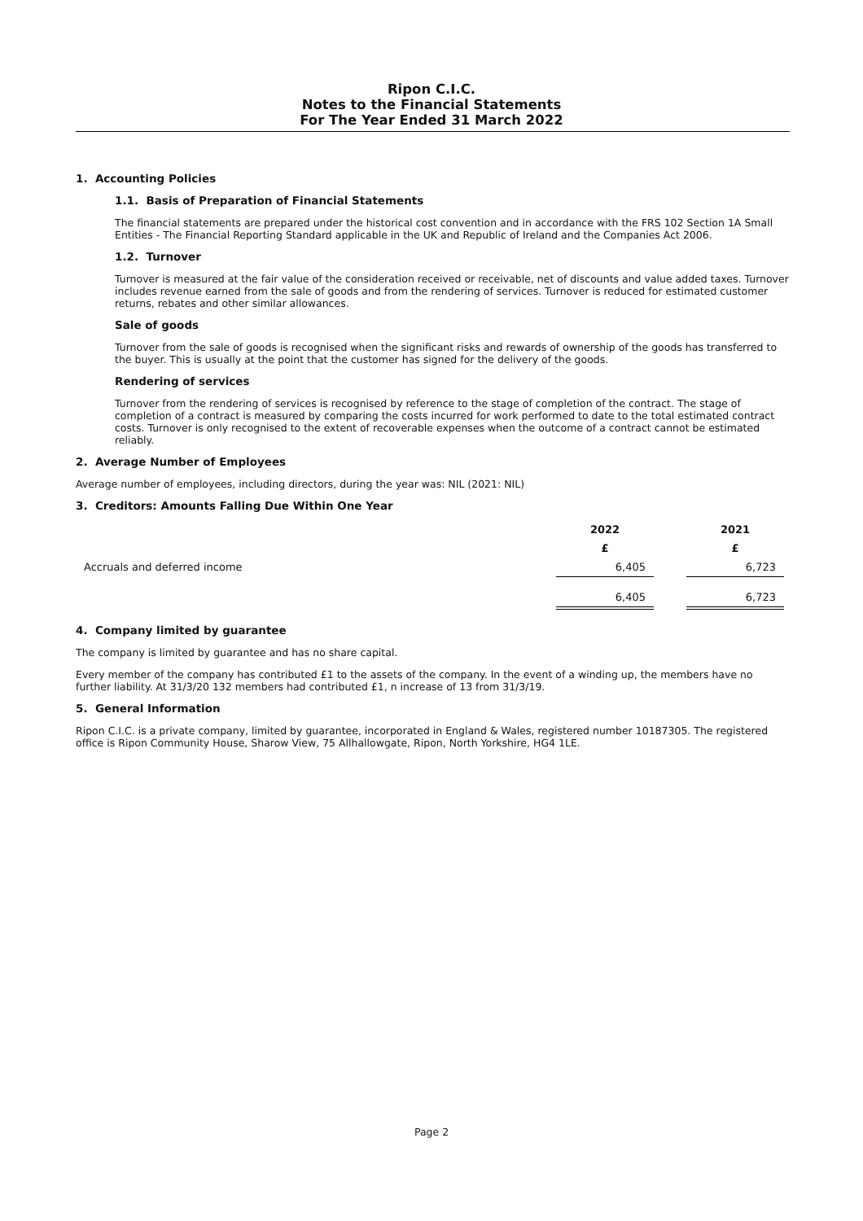Ripon C.I.C.
Notes to the Financial Statements
For The Year Ended 31 March 2022
1. Accounting Policies
1.1. Basis of Preparation of Financial Statements
The financial statements are prepared under the historical cost convention and in accordance with the FRS 102 Section 1A Small Entities - The Financial Reporting Standard applicable in the UK and Republic of Ireland and the Companies Act 2006.
1.2. Turnover
Turnover is measured at the fair value of the consideration received or receivable, net of discounts and value added taxes. Turnover includes revenue earned from the sale of goods and from the rendering of services. Turnover is reduced for estimated customer returns, rebates and other similar allowances.
Sale of goods
Turnover from the sale of goods is recognised when the significant risks and rewards of ownership of the goods has transferred to the buyer. This is usually at the point that the customer has signed for the delivery of the goods.
Rendering of services
Turnover from the rendering of services is recognised by reference to the stage of completion of the contract. The stage of completion of a contract is measured by comparing the costs incurred for work performed to date to the total estimated contract costs. Turnover is only recognised to the extent of recoverable expenses when the outcome of a contract cannot be estimated reliably.
2. Average Number of Employees
Average number of employees, including directors, during the year was: NIL (2021: NIL)
3. Creditors: Amounts Falling Due Within One Year
| | 2022 | | 2021 |
| --- | --- | --- | --- |
| | £ | | £ |
| Accruals and deferred income | 6,405 | | 6,723 |
| | 6,405 | | 6,723 |
4. Company limited by guarantee
The company is limited by guarantee and has no share capital.
Every member of the company has contributed £1 to the assets of the company. In the event of a winding up, the members have no further liability. At 31/3/20 132 members had contributed £1, n increase of 13 from 31/3/19.
5. General Information
Ripon C.I.C. is a private company, limited by guarantee, incorporated in England & Wales, registered number 10187305. The registered office is Ripon Community House, Sharow View, 75 Allhallowgate, Ripon, North Yorkshire, HG4 1LE.
Page 2